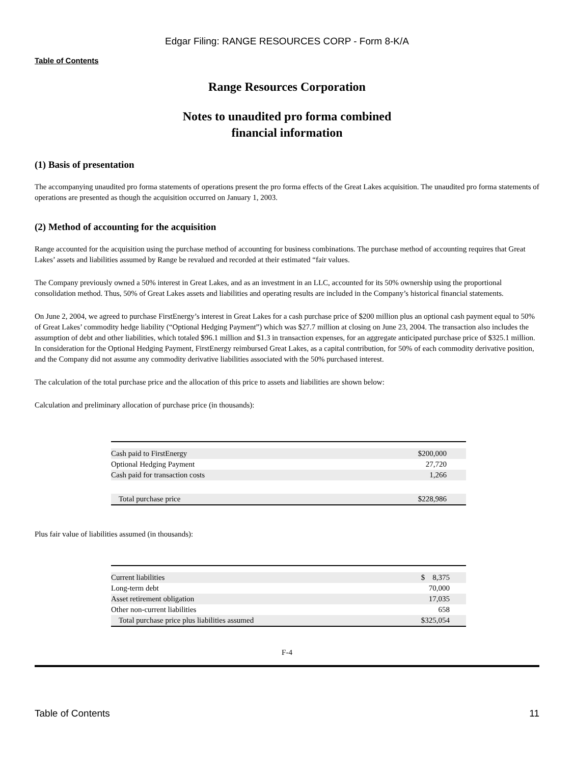Edgar Filing: RANGE RESOURCES CORP - Form 8-K/A
Table of Contents
Range Resources Corporation
Notes to unaudited pro forma combined
financial information
(1) Basis of presentation
The accompanying unaudited pro forma statements of operations present the pro forma effects of the Great Lakes acquisition. The unaudited pro forma statements of operations are presented as though the acquisition occurred on January 1, 2003.
(2) Method of accounting for the acquisition
Range accounted for the acquisition using the purchase method of accounting for business combinations. The purchase method of accounting requires that Great Lakes’ assets and liabilities assumed by Range be revalued and recorded at their estimated “fair values.
The Company previously owned a 50% interest in Great Lakes, and as an investment in an LLC, accounted for its 50% ownership using the proportional consolidation method. Thus, 50% of Great Lakes assets and liabilities and operating results are included in the Company’s historical financial statements.
On June 2, 2004, we agreed to purchase FirstEnergy’s interest in Great Lakes for a cash purchase price of $200 million plus an optional cash payment equal to 50% of Great Lakes’ commodity hedge liability (“Optional Hedging Payment”) which was $27.7 million at closing on June 23, 2004. The transaction also includes the assumption of debt and other liabilities, which totaled $96.1 million and $1.3 in transaction expenses, for an aggregate anticipated purchase price of $325.1 million. In consideration for the Optional Hedging Payment, FirstEnergy reimbursed Great Lakes, as a capital contribution, for 50% of each commodity derivative position, and the Company did not assume any commodity derivative liabilities associated with the 50% purchased interest.
The calculation of the total purchase price and the allocation of this price to assets and liabilities are shown below:
Calculation and preliminary allocation of purchase price (in thousands):
| Cash paid to FirstEnergy | $200,000 |
| Optional Hedging Payment | 27,720 |
| Cash paid for transaction costs | 1,266 |
| Total purchase price | $228,986 |
Plus fair value of liabilities assumed (in thousands):
| Current liabilities | $ 8,375 |
| Long-term debt | 70,000 |
| Asset retirement obligation | 17,035 |
| Other non-current liabilities | 658 |
| Total purchase price plus liabilities assumed | $325,054 |
F-4
Table of Contents 11